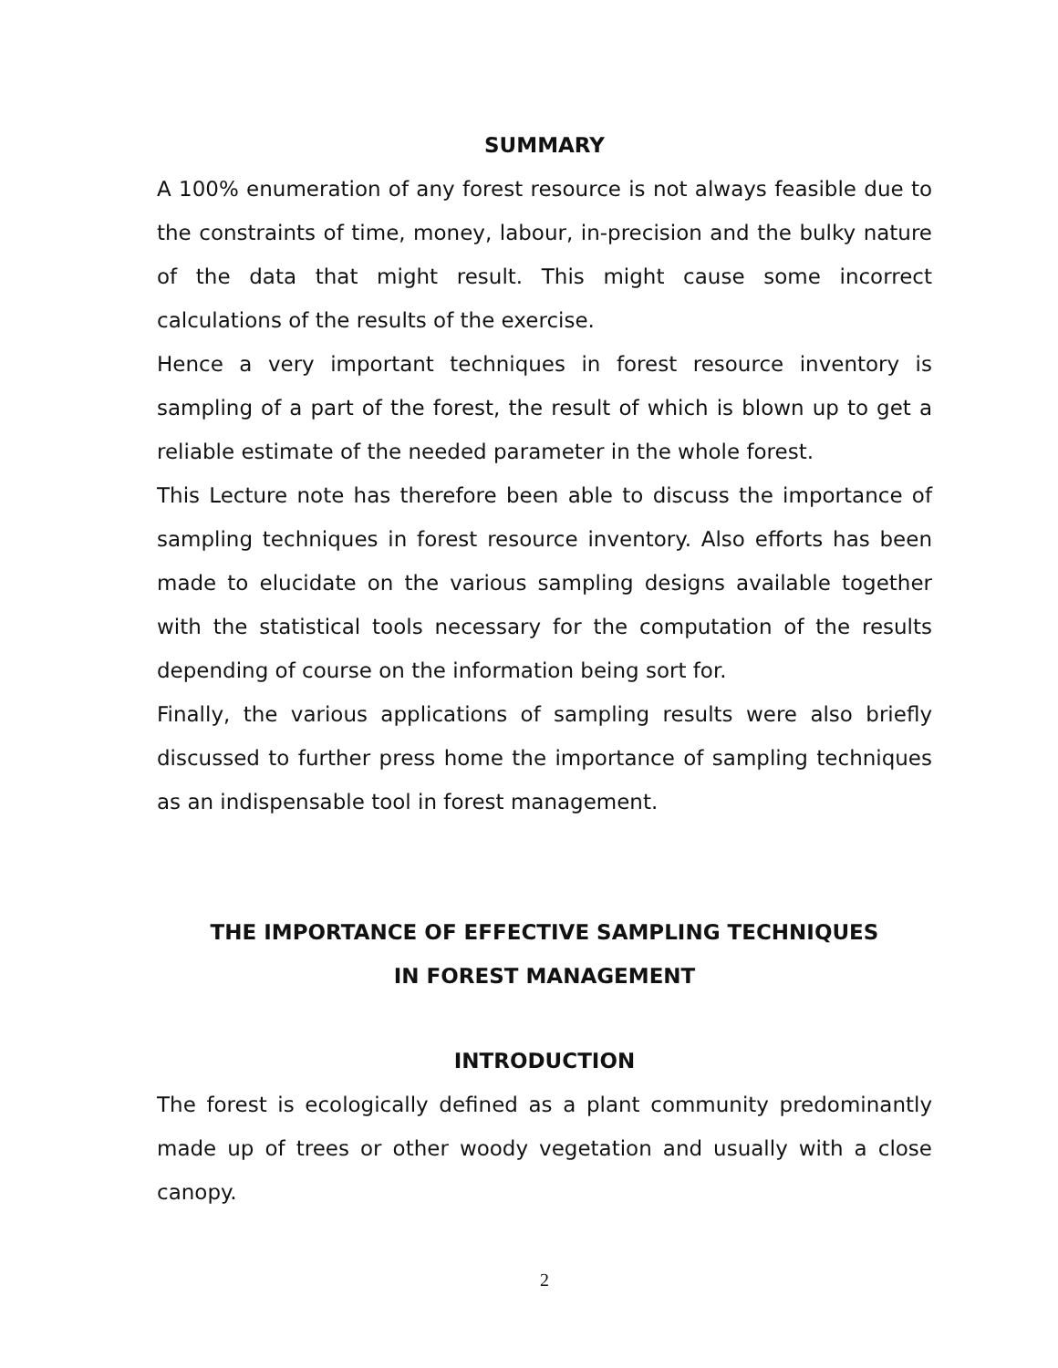SUMMARY
A 100% enumeration of any forest resource is not always feasible due to the constraints of time, money, labour, in-precision and the bulky nature of the data that might result. This might cause some incorrect calculations of the results of the exercise.
Hence a very important techniques in forest resource inventory is sampling of a part of the forest, the result of which is blown up to get a reliable estimate of the needed parameter in the whole forest.
This Lecture note has therefore been able to discuss the importance of sampling techniques in forest resource inventory. Also efforts has been made to elucidate on the various sampling designs available together with the statistical tools necessary for the computation of the results depending of course on the information being sort for.
Finally, the various applications of sampling results were also briefly discussed to further press home the importance of sampling techniques as an indispensable tool in forest management.
THE IMPORTANCE OF EFFECTIVE SAMPLING TECHNIQUES
IN FOREST MANAGEMENT
INTRODUCTION
The forest is ecologically defined as a plant community predominantly made up of trees or other woody vegetation and usually with a close canopy.
2